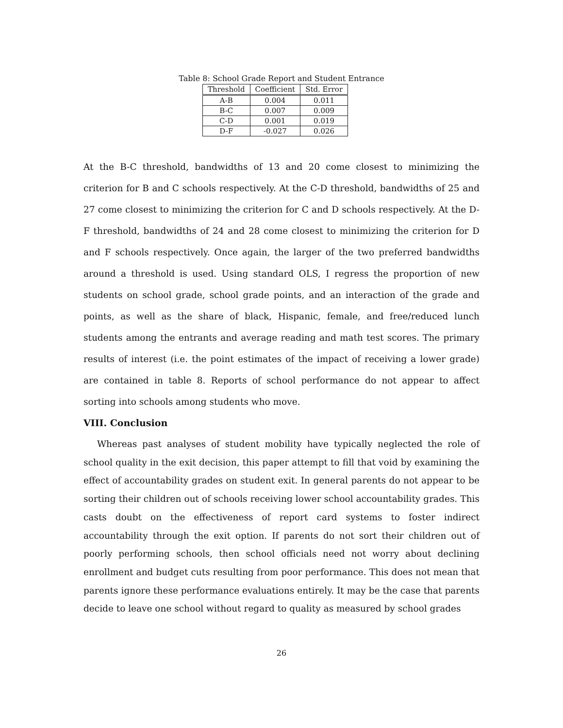Table 8: School Grade Report and Student Entrance
| Threshold | Coefficient | Std. Error |
| --- | --- | --- |
| A-B | 0.004 | 0.011 |
| B-C | 0.007 | 0.009 |
| C-D | 0.001 | 0.019 |
| D-F | -0.027 | 0.026 |
At the B-C threshold, bandwidths of 13 and 20 come closest to minimizing the criterion for B and C schools respectively. At the C-D threshold, bandwidths of 25 and 27 come closest to minimizing the criterion for C and D schools respectively. At the D-F threshold, bandwidths of 24 and 28 come closest to minimizing the criterion for D and F schools respectively. Once again, the larger of the two preferred bandwidths around a threshold is used. Using standard OLS, I regress the proportion of new students on school grade, school grade points, and an interaction of the grade and points, as well as the share of black, Hispanic, female, and free/reduced lunch students among the entrants and average reading and math test scores. The primary results of interest (i.e. the point estimates of the impact of receiving a lower grade) are contained in table 8. Reports of school performance do not appear to affect sorting into schools among students who move.
VIII. Conclusion
Whereas past analyses of student mobility have typically neglected the role of school quality in the exit decision, this paper attempt to fill that void by examining the effect of accountability grades on student exit. In general parents do not appear to be sorting their children out of schools receiving lower school accountability grades. This casts doubt on the effectiveness of report card systems to foster indirect accountability through the exit option. If parents do not sort their children out of poorly performing schools, then school officials need not worry about declining enrollment and budget cuts resulting from poor performance. This does not mean that parents ignore these performance evaluations entirely. It may be the case that parents decide to leave one school without regard to quality as measured by school grades
26